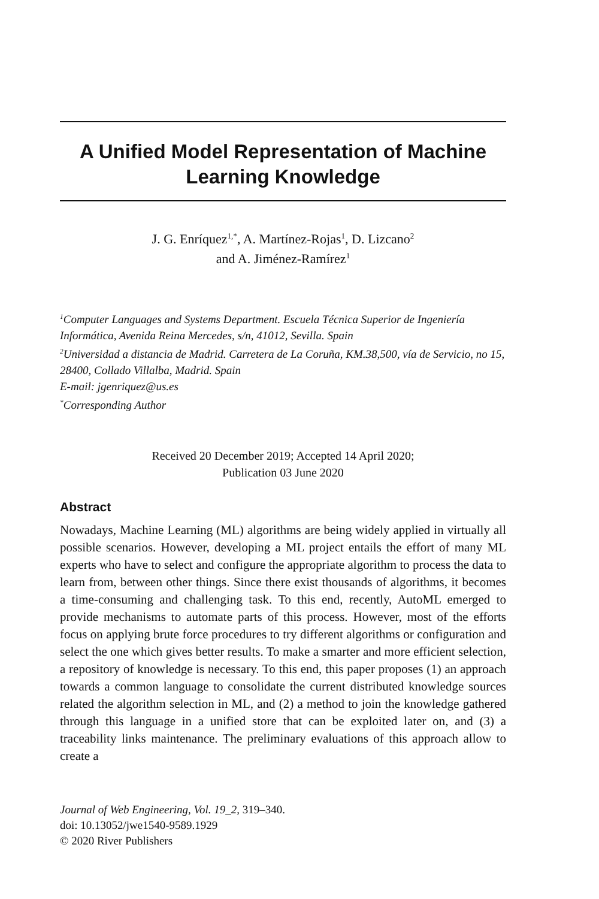A Unified Model Representation of Machine Learning Knowledge
J. G. Enríquez<sup>1,*</sup>, A. Martínez-Rojas<sup>1</sup>, D. Lizcano<sup>2</sup>
and A. Jiménez-Ramírez<sup>1</sup>
<sup>1</sup> Computer Languages and Systems Department. Escuela Técnica Superior de Ingeniería Informática, Avenida Reina Mercedes, s/n, 41012, Sevilla. Spain
<sup>2</sup> Universidad a distancia de Madrid. Carretera de La Coruña, KM.38,500, vía de Servicio, no 15, 28400, Collado Villalba, Madrid. Spain
E-mail: jgenriquez@us.es
<sup>*</sup> Corresponding Author
Received 20 December 2019; Accepted 14 April 2020;
Publication 03 June 2020
Abstract
Nowadays, Machine Learning (ML) algorithms are being widely applied in virtually all possible scenarios. However, developing a ML project entails the effort of many ML experts who have to select and configure the appropriate algorithm to process the data to learn from, between other things. Since there exist thousands of algorithms, it becomes a time-consuming and challenging task. To this end, recently, AutoML emerged to provide mechanisms to automate parts of this process. However, most of the efforts focus on applying brute force procedures to try different algorithms or configuration and select the one which gives better results. To make a smarter and more efficient selection, a repository of knowledge is necessary. To this end, this paper proposes (1) an approach towards a common language to consolidate the current distributed knowledge sources related the algorithm selection in ML, and (2) a method to join the knowledge gathered through this language in a unified store that can be exploited later on, and (3) a traceability links maintenance. The preliminary evaluations of this approach allow to create a
Journal of Web Engineering, Vol. 19_2, 319–340.
doi: 10.13052/jwe1540-9589.1929
© 2020 River Publishers